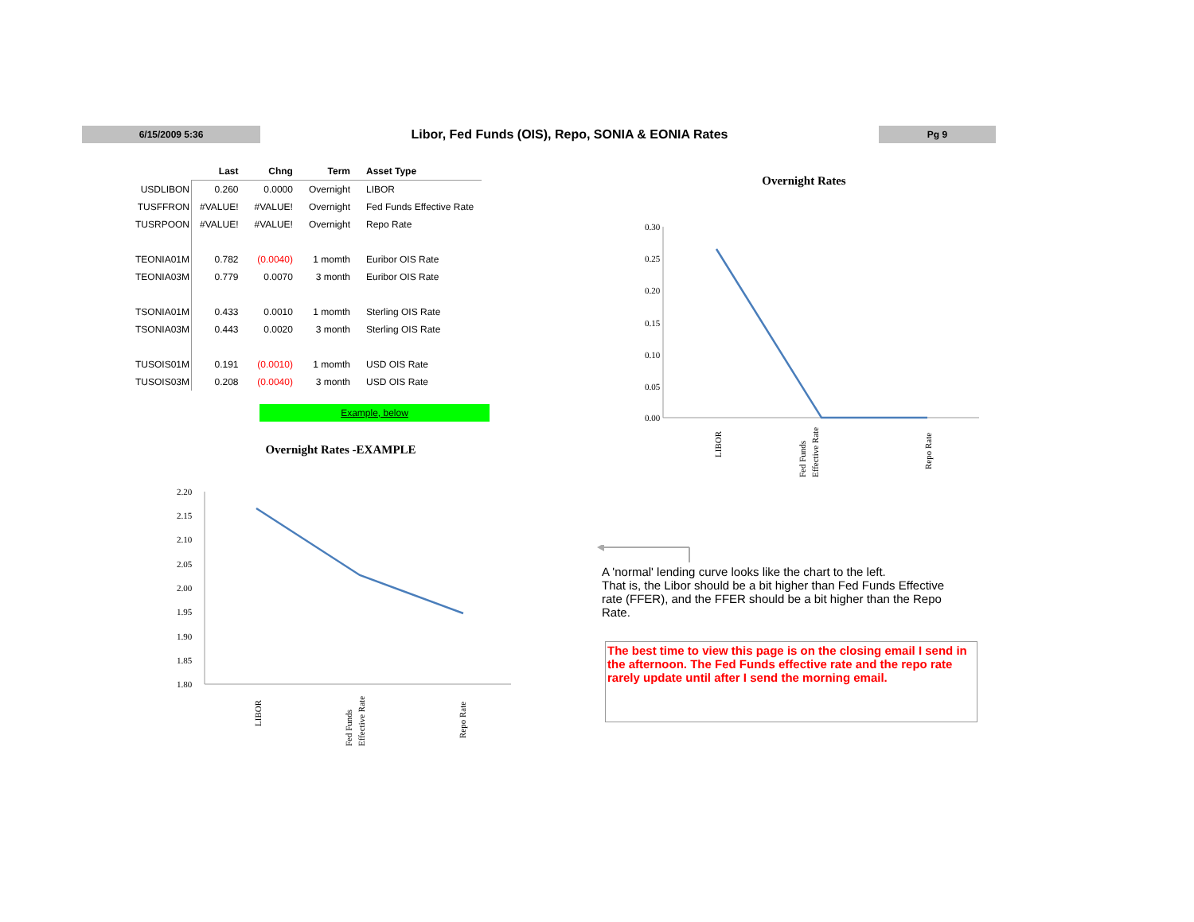6/15/2009 5:36
Libor, Fed Funds (OIS), Repo, SONIA & EONIA Rates
Pg 9
| | Last | Chng | Term | Asset Type |
| --- | --- | --- | --- | --- |
| USDLIBON | 0.260 | 0.0000 | Overnight | LIBOR |
| TUSFFRON | #VALUE! | #VALUE! | Overnight | Fed Funds Effective Rate |
| TUSRPOON | #VALUE! | #VALUE! | Overnight | Repo Rate |
| TEONIA01M | 0.782 | (0.0040) | 1 momth | Euribor OIS Rate |
| TEONIA03M | 0.779 | 0.0070 | 3 month | Euribor OIS Rate |
| TSONIA01M | 0.433 | 0.0010 | 1 momth | Sterling OIS Rate |
| TSONIA03M | 0.443 | 0.0020 | 3 month | Sterling OIS Rate |
| TUSOIS01M | 0.191 | (0.0010) | 1 momth | USD OIS Rate |
| TUSOIS03M | 0.208 | (0.0040) | 3 month | USD OIS Rate |
Example, below
Overnight Rates
0.30
0.25
0.20
0.15
0.10
0.05
0.00
LIBOR
Fed Funds
Effective Rate
Repo Rate
Overnight Rates -EXAMPLE
2.20
2.15
2.10
2.05
2.00
1.95
1.90
1.85
1.80
LIBOR
Fed Funds
Effective Rate
Repo Rate
A 'normal' lending curve looks like the chart to the left.
That is, the Libor should be a bit higher than Fed Funds Effective rate (FFER), and the FFER should be a bit higher than the Repo Rate.
The best time to view this page is on the closing email I send in the afternoon. The Fed Funds effective rate and the repo rate rarely update until after I send the morning email.